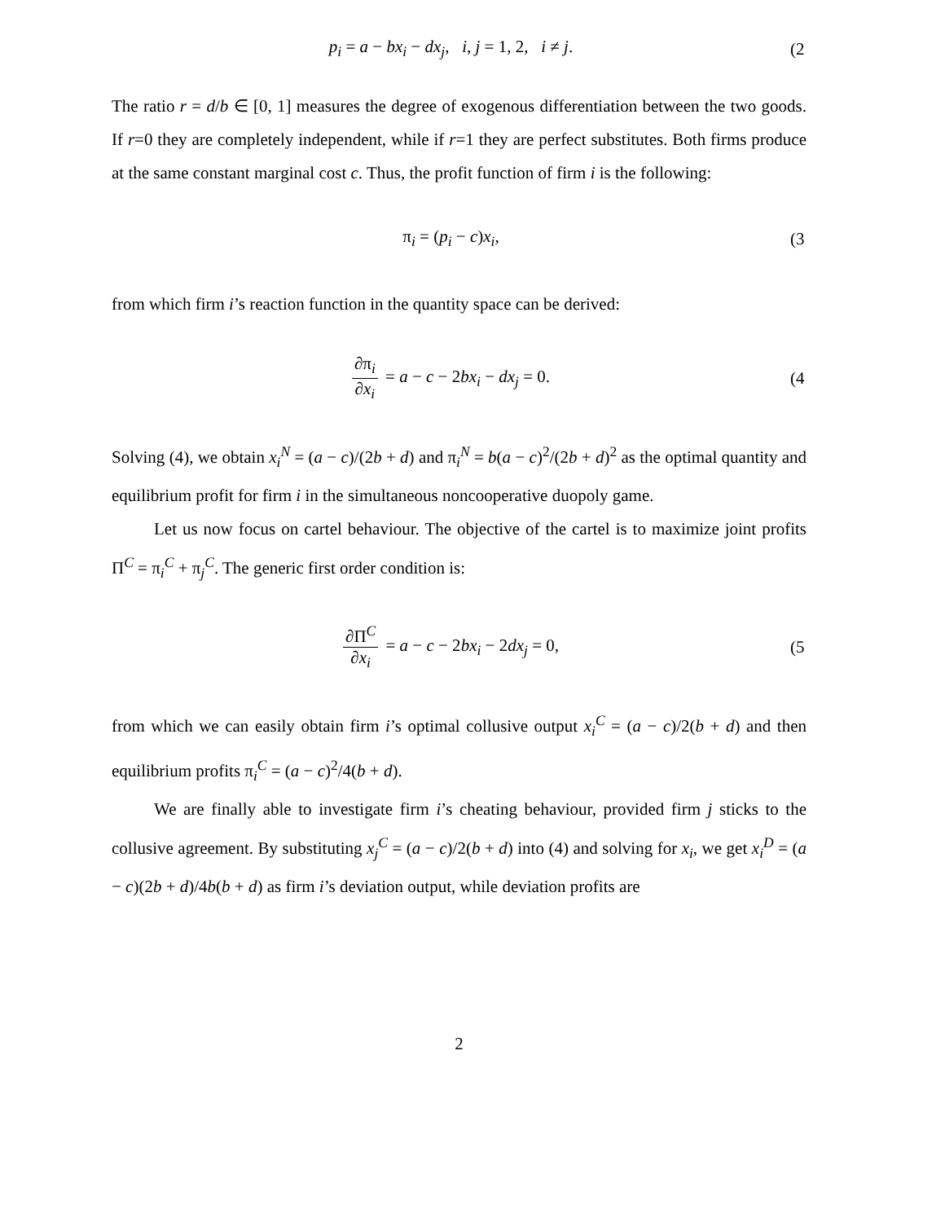p<sub>i</sub> = a − bx<sub>i</sub> − dx<sub>j</sub>, i, j = 1, 2, i ≠ j.
(2
The ratio r = d/b ∈ [0, 1] measures the degree of exogenous differentiation between the two goods. If r=0 they are completely independent, while if r=1 they are perfect substitutes. Both firms produce at the same constant marginal cost c. Thus, the profit function of firm i is the following:
π<sub>i</sub> = (p<sub>i</sub> − c)x<sub>i</sub>,
(3
from which firm i’s reaction function in the quantity space can be derived:
∂π<sub>i</sub> ∂x<sub>i</sub> = a − c − 2bx<sub>i</sub> − dx<sub>j</sub> = 0.
(4
Solving (4), we obtain x<sub>i</sub><sup>N</sup> = (a − c)/(2b + d) and π<sub>i</sub><sup>N</sup> = b(a − c)<sup>2</sup>/(2b + d)<sup>2</sup> as the optimal quantity and equilibrium profit for firm i in the simultaneous noncooperative duopoly game.
Let us now focus on cartel behaviour. The objective of the cartel is to maximize joint profits Π<sup>C</sup> = π<sub>i</sub><sup>C</sup> + π<sub>j</sub><sup>C</sup>. The generic first order condition is:
∂Π<sup>C</sup> ∂x<sub>i</sub> = a − c − 2bx<sub>i</sub> − 2dx<sub>j</sub> = 0,
(5
from which we can easily obtain firm i’s optimal collusive output x<sub>i</sub><sup>C</sup> = (a − c)/2(b + d) and then equilibrium profits π<sub>i</sub><sup>C</sup> = (a − c)<sup>2</sup>/4(b + d).
We are finally able to investigate firm i’s cheating behaviour, provided firm j sticks to the collusive agreement. By substituting x<sub>j</sub><sup>C</sup> = (a − c)/2(b + d) into (4) and solving for x<sub>i</sub>, we get x<sub>i</sub><sup>D</sup> = (a − c)(2b + d)/4b(b + d) as firm i’s deviation output, while deviation profits are
2